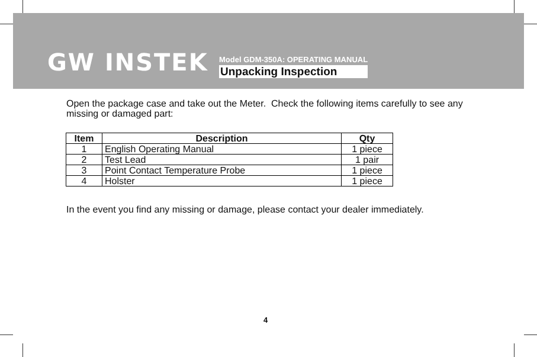GW INSTEK
Model GDM-350A: OPERATING MANUAL
Unpacking Inspection
Open the package case and take out the Meter. Check the following items carefully to see any missing or damaged part:
| Item | Description | Qty |
| --- | --- | --- |
| 1 | English Operating Manual | 1 piece |
| 2 | Test Lead | 1 pair |
| 3 | Point Contact Temperature Probe | 1 piece |
| 4 | Holster | 1 piece |
In the event you find any missing or damage, please contact your dealer immediately.
4